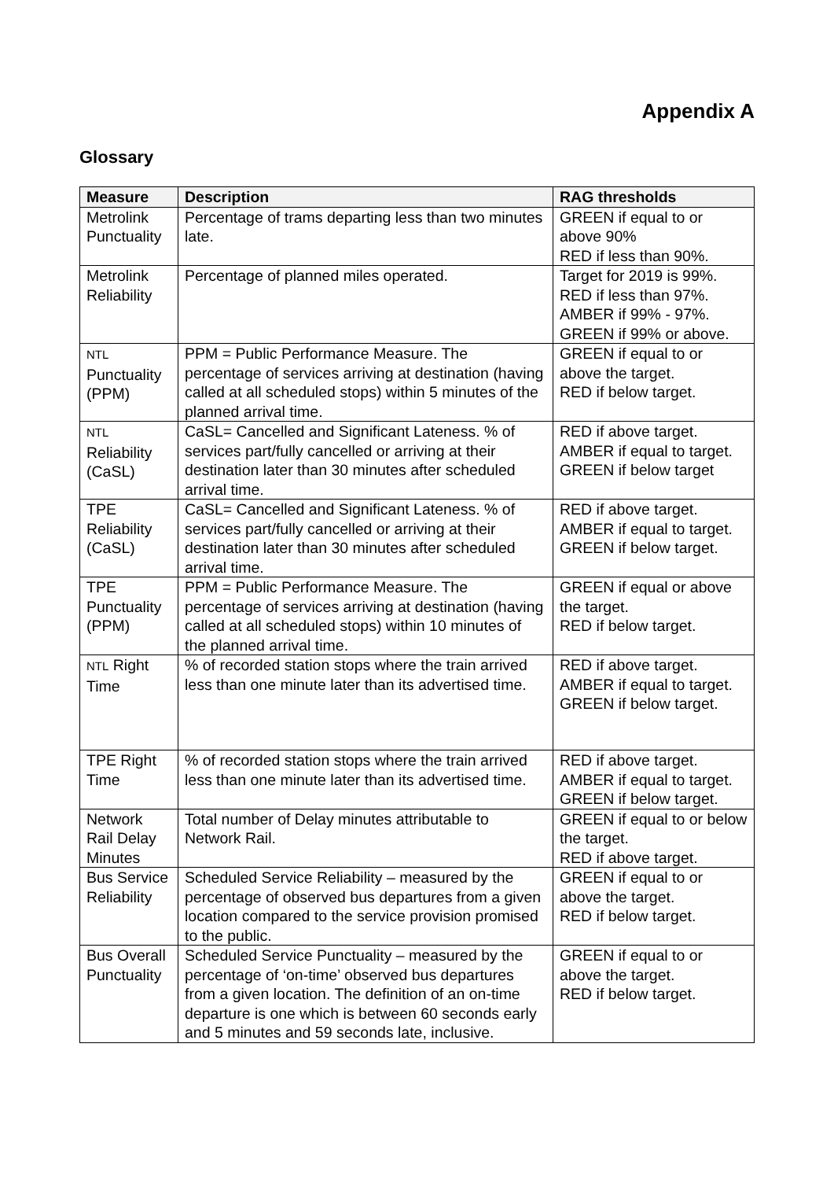Appendix A
Glossary
| Measure | Description | RAG thresholds |
| --- | --- | --- |
| Metrolink Punctuality | Percentage of trams departing less than two minutes late. | GREEN if equal to or above 90% RED if less than 90%. |
| Metrolink Reliability | Percentage of planned miles operated. | Target for 2019 is 99%. RED if less than 97%. AMBER if 99% - 97%. GREEN if 99% or above. |
| NTL Punctuality (PPM) | PPM = Public Performance Measure. The percentage of services arriving at destination (having called at all scheduled stops) within 5 minutes of the planned arrival time. | GREEN if equal to or above the target. RED if below target. |
| NTL Reliability (CaSL) | CaSL= Cancelled and Significant Lateness. % of services part/fully cancelled or arriving at their destination later than 30 minutes after scheduled arrival time. | RED if above target. AMBER if equal to target. GREEN if below target |
| TPE Reliability (CaSL) | CaSL= Cancelled and Significant Lateness. % of services part/fully cancelled or arriving at their destination later than 30 minutes after scheduled arrival time. | RED if above target. AMBER if equal to target. GREEN if below target. |
| TPE Punctuality (PPM) | PPM = Public Performance Measure. The percentage of services arriving at destination (having called at all scheduled stops) within 10 minutes of the planned arrival time. | GREEN if equal or above the target. RED if below target. |
| NTL Right Time | % of recorded station stops where the train arrived less than one minute later than its advertised time. | RED if above target. AMBER if equal to target. GREEN if below target. |
| TPE Right Time | % of recorded station stops where the train arrived less than one minute later than its advertised time. | RED if above target. AMBER if equal to target. GREEN if below target. |
| Network Rail Delay Minutes | Total number of Delay minutes attributable to Network Rail. | GREEN if equal to or below the target. RED if above target. |
| Bus Service Reliability | Scheduled Service Reliability – measured by the percentage of observed bus departures from a given location compared to the service provision promised to the public. | GREEN if equal to or above the target. RED if below target. |
| Bus Overall Punctuality | Scheduled Service Punctuality – measured by the percentage of ‘on-time’ observed bus departures from a given location. The definition of an on-time departure is one which is between 60 seconds early and 5 minutes and 59 seconds late, inclusive. | GREEN if equal to or above the target. RED if below target. |